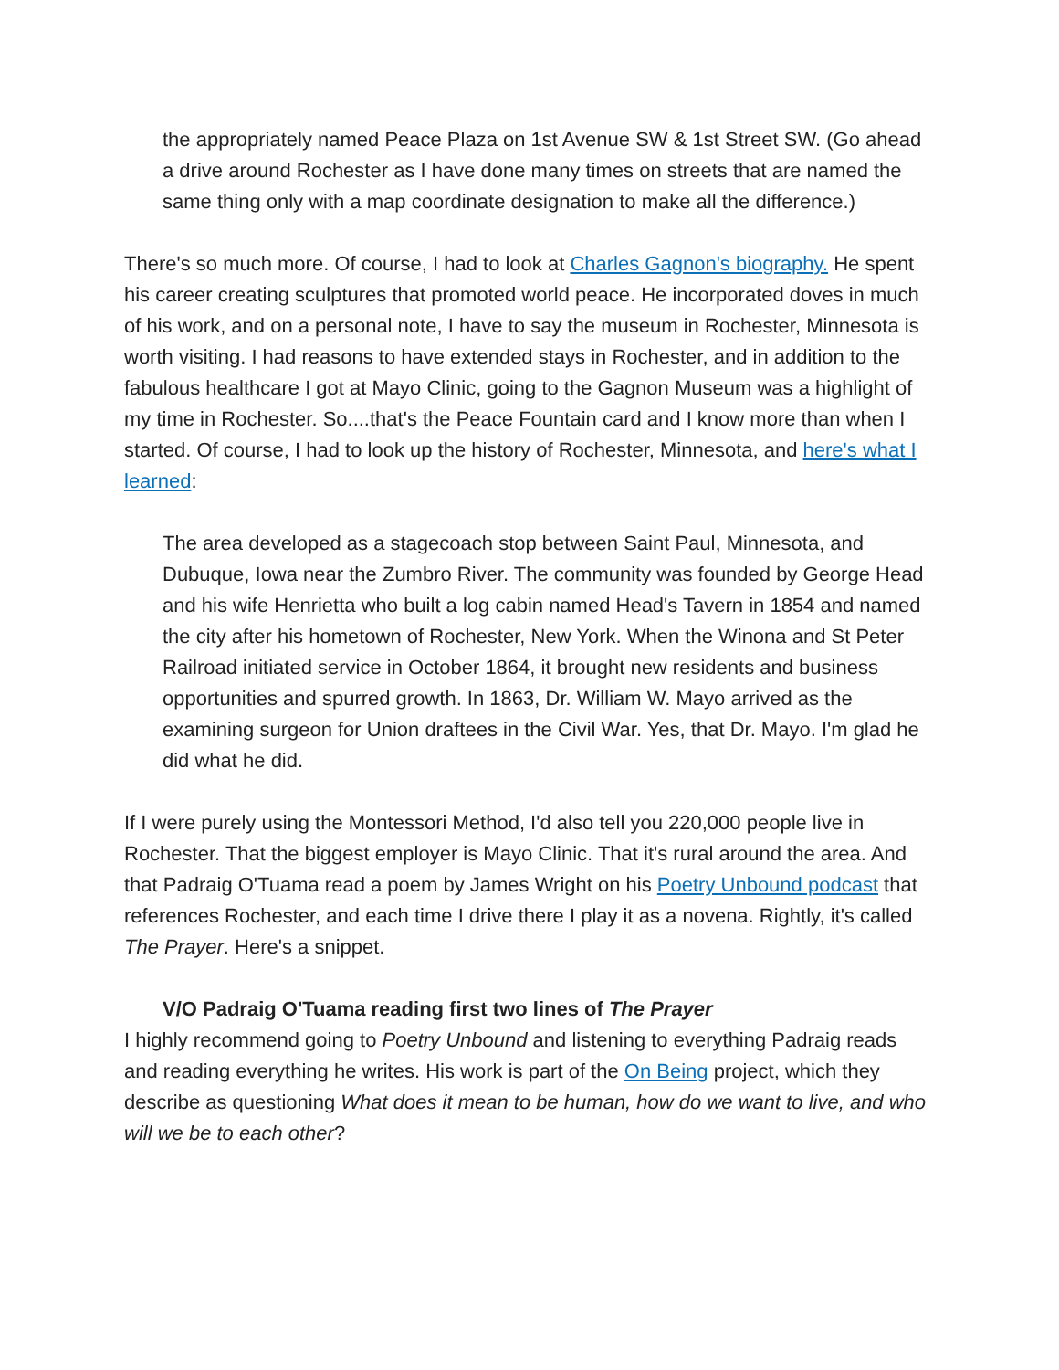the appropriately named Peace Plaza on 1st Avenue SW & 1st Street SW. (Go ahead a drive around Rochester as I have done many times on streets that are named the same thing only with a map coordinate designation to make all the difference.)
There's so much more. Of course, I had to look at Charles Gagnon's biography. He spent his career creating sculptures that promoted world peace. He incorporated doves in much of his work, and on a personal note, I have to say the museum in Rochester, Minnesota is worth visiting. I had reasons to have extended stays in Rochester, and in addition to the fabulous healthcare I got at Mayo Clinic, going to the Gagnon Museum was a highlight of my time in Rochester. So....that's the Peace Fountain card and I know more than when I started. Of course, I had to look up the history of Rochester, Minnesota, and here's what I learned:
The area developed as a stagecoach stop between Saint Paul, Minnesota, and Dubuque, Iowa near the Zumbro River. The community was founded by George Head and his wife Henrietta who built a log cabin named Head's Tavern in 1854 and named the city after his hometown of Rochester, New York. When the Winona and St Peter Railroad initiated service in October 1864, it brought new residents and business opportunities and spurred growth. In 1863, Dr. William W. Mayo arrived as the examining surgeon for Union draftees in the Civil War. Yes, that Dr. Mayo. I'm glad he did what he did.
If I were purely using the Montessori Method, I'd also tell you 220,000 people live in Rochester. That the biggest employer is Mayo Clinic. That it's rural around the area. And that Padraig O'Tuama read a poem by James Wright on his Poetry Unbound podcast that references Rochester, and each time I drive there I play it as a novena. Rightly, it's called The Prayer. Here's a snippet.
V/O Padraig O'Tuama reading first two lines of The Prayer
I highly recommend going to Poetry Unbound and listening to everything Padraig reads and reading everything he writes. His work is part of the On Being project, which they describe as questioning What does it mean to be human, how do we want to live, and who will we be to each other?